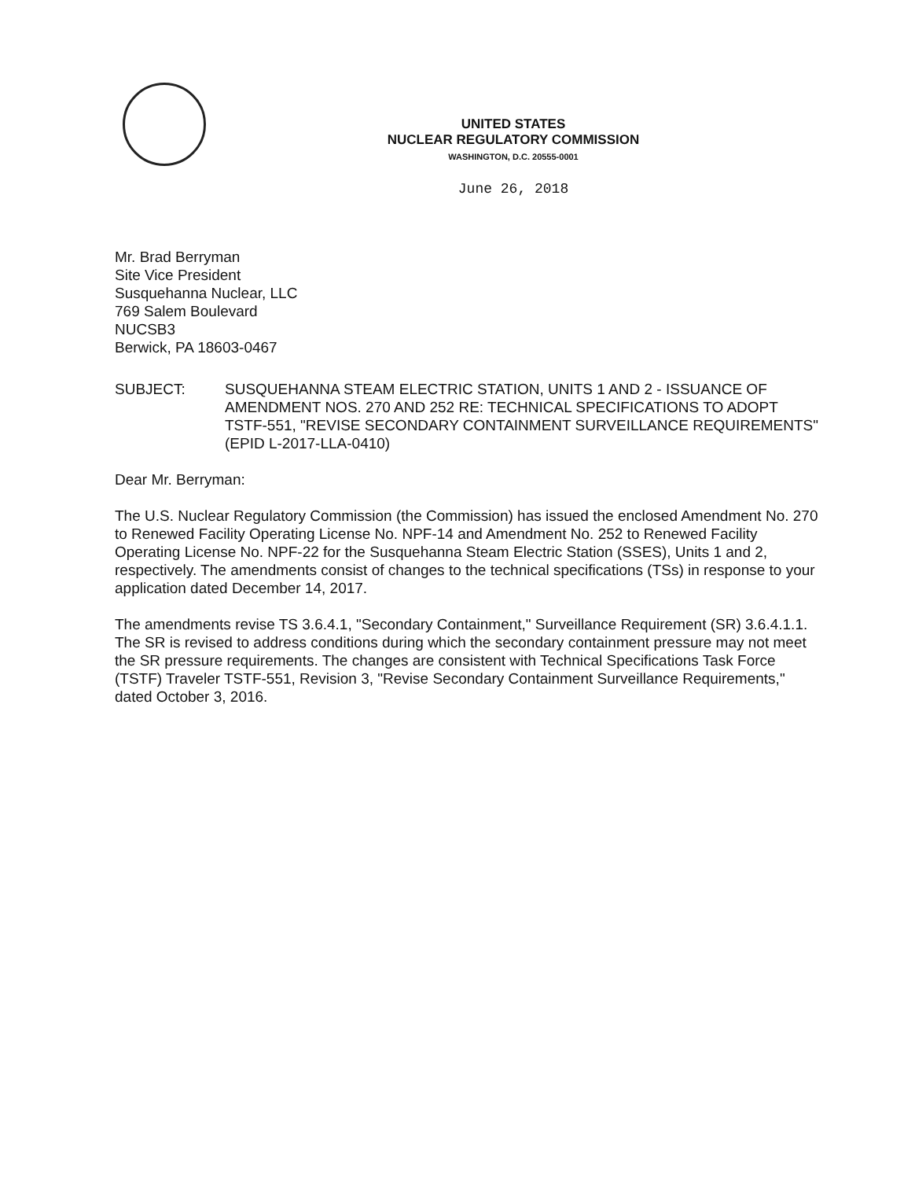UNITED STATES
NUCLEAR REGULATORY COMMISSION
WASHINGTON, D.C. 20555-0001
June 26, 2018
Mr. Brad Berryman
Site Vice President
Susquehanna Nuclear, LLC
769 Salem Boulevard
NUCSB3
Berwick, PA 18603-0467
SUBJECT: SUSQUEHANNA STEAM ELECTRIC STATION, UNITS 1 AND 2 - ISSUANCE OF AMENDMENT NOS. 270 AND 252 RE: TECHNICAL SPECIFICATIONS TO ADOPT TSTF-551, "REVISE SECONDARY CONTAINMENT SURVEILLANCE REQUIREMENTS" (EPID L-2017-LLA-0410)
Dear Mr. Berryman:
The U.S. Nuclear Regulatory Commission (the Commission) has issued the enclosed Amendment No. 270 to Renewed Facility Operating License No. NPF-14 and Amendment No. 252 to Renewed Facility Operating License No. NPF-22 for the Susquehanna Steam Electric Station (SSES), Units 1 and 2, respectively. The amendments consist of changes to the technical specifications (TSs) in response to your application dated December 14, 2017.
The amendments revise TS 3.6.4.1, "Secondary Containment," Surveillance Requirement (SR) 3.6.4.1.1. The SR is revised to address conditions during which the secondary containment pressure may not meet the SR pressure requirements. The changes are consistent with Technical Specifications Task Force (TSTF) Traveler TSTF-551, Revision 3, "Revise Secondary Containment Surveillance Requirements," dated October 3, 2016.